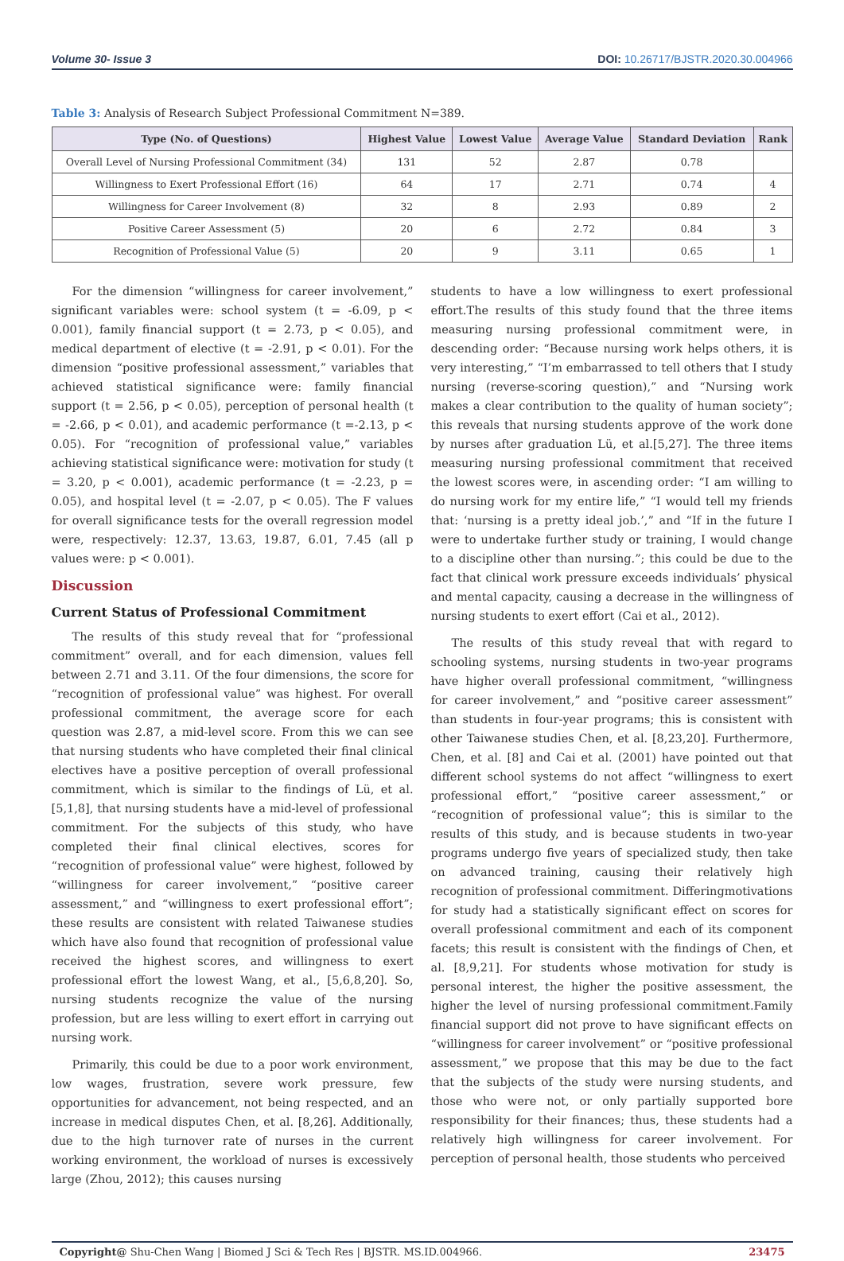Volume 30- Issue 3 DOI: 10.26717/BJSTR.2020.30.004966
Table 3: Analysis of Research Subject Professional Commitment N=389.
| Type (No. of Questions) | Highest Value | Lowest Value | Average Value | Standard Deviation | Rank |
| --- | --- | --- | --- | --- | --- |
| Overall Level of Nursing Professional Commitment (34) | 131 | 52 | 2.87 | 0.78 | |
| Willingness to Exert Professional Effort (16) | 64 | 17 | 2.71 | 0.74 | 4 |
| Willingness for Career Involvement (8) | 32 | 8 | 2.93 | 0.89 | 2 |
| Positive Career Assessment (5) | 20 | 6 | 2.72 | 0.84 | 3 |
| Recognition of Professional Value (5) | 20 | 9 | 3.11 | 0.65 | 1 |
For the dimension “willingness for career involvement,” significant variables were: school system (t = -6.09, p < 0.001), family financial support (t = 2.73, p < 0.05), and medical department of elective (t = -2.91, p < 0.01). For the dimension “positive professional assessment,” variables that achieved statistical significance were: family financial support (t = 2.56, p < 0.05), perception of personal health (t = -2.66, p < 0.01), and academic performance (t =-2.13, p < 0.05). For “recognition of professional value,” variables achieving statistical significance were: motivation for study (t = 3.20, p < 0.001), academic performance (t = -2.23, p = 0.05), and hospital level (t = -2.07, p < 0.05). The F values for overall significance tests for the overall regression model were, respectively: 12.37, 13.63, 19.87, 6.01, 7.45 (all p values were: p < 0.001).
Discussion
Current Status of Professional Commitment
The results of this study reveal that for “professional commitment” overall, and for each dimension, values fell between 2.71 and 3.11. Of the four dimensions, the score for “recognition of professional value” was highest. For overall professional commitment, the average score for each question was 2.87, a mid-level score. From this we can see that nursing students who have completed their final clinical electives have a positive perception of overall professional commitment, which is similar to the findings of Lü, et al. [5,1,8], that nursing students have a mid-level of professional commitment. For the subjects of this study, who have completed their final clinical electives, scores for “recognition of professional value” were highest, followed by “willingness for career involvement,” “positive career assessment,” and “willingness to exert professional effort”; these results are consistent with related Taiwanese studies which have also found that recognition of professional value received the highest scores, and willingness to exert professional effort the lowest Wang, et al., [5,6,8,20]. So, nursing students recognize the value of the nursing profession, but are less willing to exert effort in carrying out nursing work.
Primarily, this could be due to a poor work environment, low wages, frustration, severe work pressure, few opportunities for advancement, not being respected, and an increase in medical disputes Chen, et al. [8,26]. Additionally, due to the high turnover rate of nurses in the current working environment, the workload of nurses is excessively large (Zhou, 2012); this causes nursing
students to have a low willingness to exert professional effort.The results of this study found that the three items measuring nursing professional commitment were, in descending order: “Because nursing work helps others, it is very interesting,” “I’m embarrassed to tell others that I study nursing (reverse-scoring question),” and “Nursing work makes a clear contribution to the quality of human society”; this reveals that nursing students approve of the work done by nurses after graduation Lü, et al.[5,27]. The three items measuring nursing professional commitment that received the lowest scores were, in ascending order: “I am willing to do nursing work for my entire life,” “I would tell my friends that: ‘nursing is a pretty ideal job.’,” and “If in the future I were to undertake further study or training, I would change to a discipline other than nursing.”; this could be due to the fact that clinical work pressure exceeds individuals’ physical and mental capacity, causing a decrease in the willingness of nursing students to exert effort (Cai et al., 2012).
The results of this study reveal that with regard to schooling systems, nursing students in two-year programs have higher overall professional commitment, “willingness for career involvement,” and “positive career assessment” than students in four-year programs; this is consistent with other Taiwanese studies Chen, et al. [8,23,20]. Furthermore, Chen, et al. [8] and Cai et al. (2001) have pointed out that different school systems do not affect “willingness to exert professional effort,” “positive career assessment,” or “recognition of professional value”; this is similar to the results of this study, and is because students in two-year programs undergo five years of specialized study, then take on advanced training, causing their relatively high recognition of professional commitment. Differingmotivations for study had a statistically significant effect on scores for overall professional commitment and each of its component facets; this result is consistent with the findings of Chen, et al. [8,9,21]. For students whose motivation for study is personal interest, the higher the positive assessment, the higher the level of nursing professional commitment.Family financial support did not prove to have significant effects on “willingness for career involvement” or “positive professional assessment,” we propose that this may be due to the fact that the subjects of the study were nursing students, and those who were not, or only partially supported bore responsibility for their finances; thus, these students had a relatively high willingness for career involvement. For perception of personal health, those students who perceived
Copyright@ Shu-Chen Wang | Biomed J Sci & Tech Res | BJSTR. MS.ID.004966. 23475